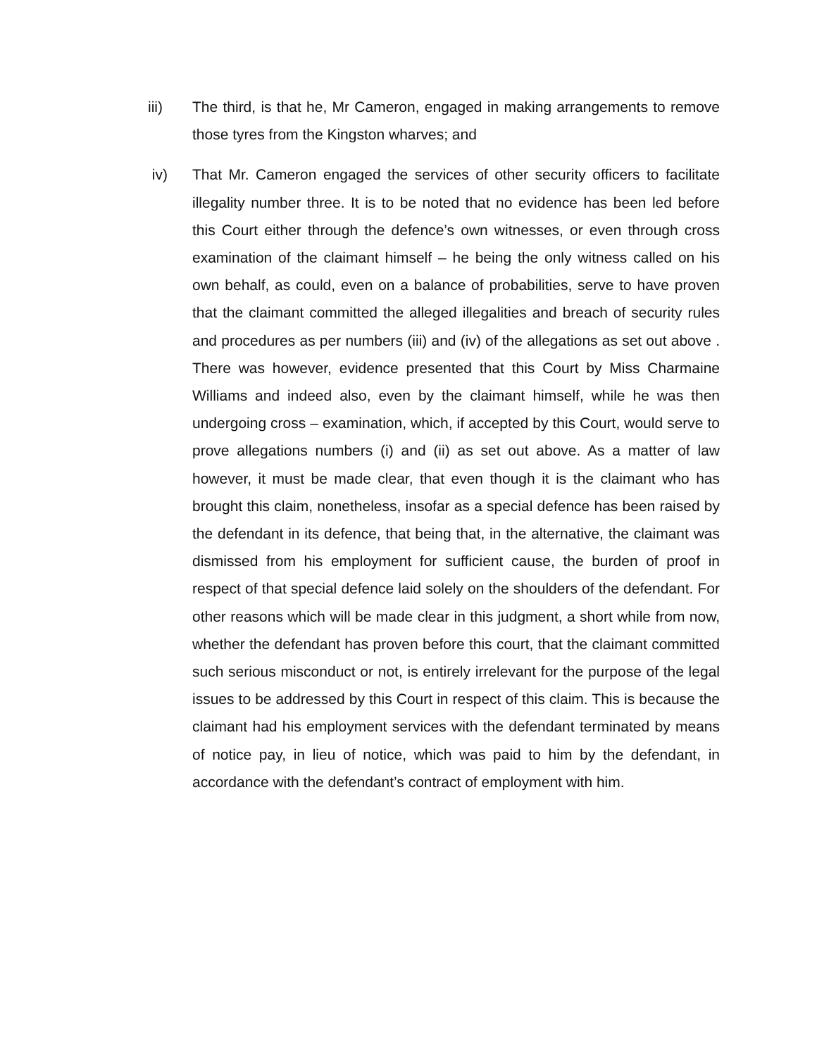iii) The third, is that he, Mr Cameron, engaged in making arrangements to remove those tyres from the Kingston wharves; and
iv) That Mr. Cameron engaged the services of other security officers to facilitate illegality number three. It is to be noted that no evidence has been led before this Court either through the defence’s own witnesses, or even through cross examination of the claimant himself – he being the only witness called on his own behalf, as could, even on a balance of probabilities, serve to have proven that the claimant committed the alleged illegalities and breach of security rules and procedures as per numbers (iii) and (iv) of the allegations as set out above . There was however, evidence presented that this Court by Miss Charmaine Williams and indeed also, even by the claimant himself, while he was then undergoing cross – examination, which, if accepted by this Court, would serve to prove allegations numbers (i) and (ii) as set out above. As a matter of law however, it must be made clear, that even though it is the claimant who has brought this claim, nonetheless, insofar as a special defence has been raised by the defendant in its defence, that being that, in the alternative, the claimant was dismissed from his employment for sufficient cause, the burden of proof in respect of that special defence laid solely on the shoulders of the defendant. For other reasons which will be made clear in this judgment, a short while from now, whether the defendant has proven before this court, that the claimant committed such serious misconduct or not, is entirely irrelevant for the purpose of the legal issues to be addressed by this Court in respect of this claim. This is because the claimant had his employment services with the defendant terminated by means of notice pay, in lieu of notice, which was paid to him by the defendant, in accordance with the defendant’s contract of employment with him.